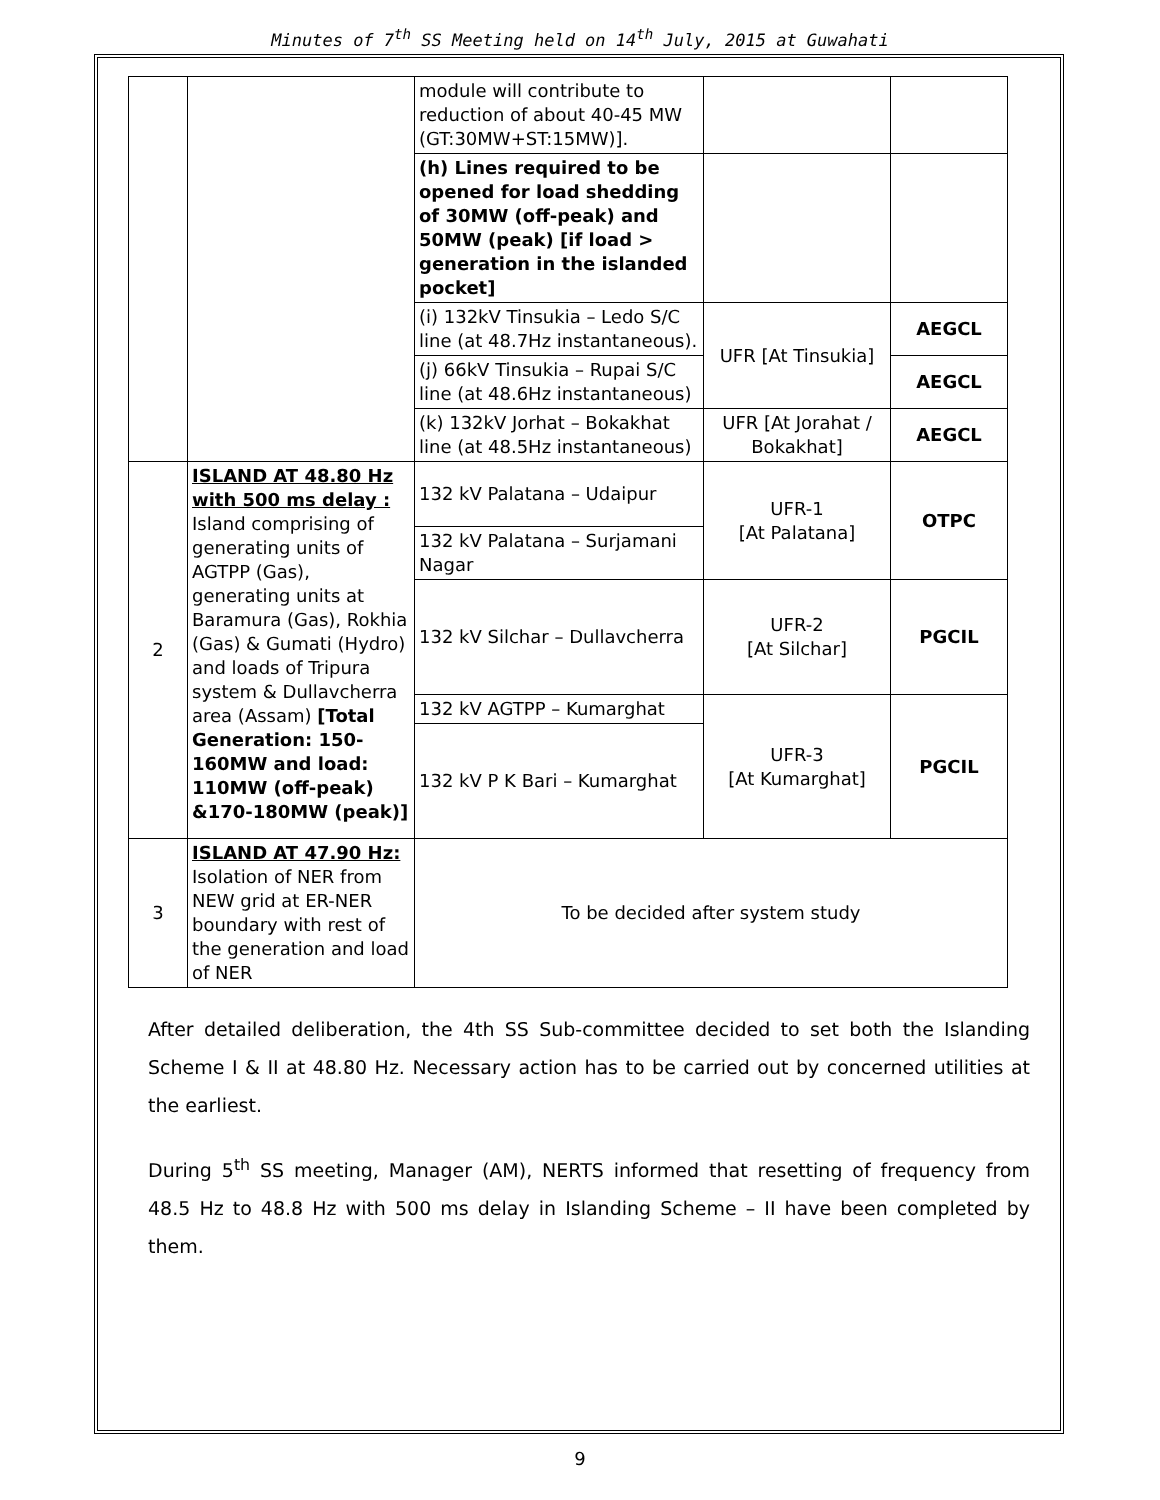Minutes of 7<sup>th</sup> SS Meeting held on 14<sup>th</sup> July, 2015 at Guwahati
| | | module will contribute to reduction of about 40-45 MW (GT:30MW+ST:15MW)]. | | |
| | | (h) Lines required to be opened for load shedding of 30MW (off-peak) and 50MW (peak) [if load > generation in the islanded pocket] | | |
| | | (i) 132kV Tinsukia – Ledo S/C line (at 48.7Hz instantaneous). | UFR [At Tinsukia] | AEGCL |
| | | (j) 66kV Tinsukia – Rupai S/C line (at 48.6Hz instantaneous) | | AEGCL |
| | | (k) 132kV Jorhat – Bokakhat line (at 48.5Hz instantaneous) | UFR [At Jorahat / Bokakhat] | AEGCL |
| 2 | ISLAND AT 48.80 Hz with 500 ms delay : Island comprising of generating units of AGTPP (Gas), generating units at Baramura (Gas), Rokhia (Gas) & Gumati (Hydro) and loads of Tripura system & Dullavcherra area (Assam) [Total Generation: 150-160MW and load: 110MW (off-peak) &170-180MW (peak)] | 132 kV Palatana – Udaipur | UFR-1 [At Palatana] | OTPC |
| | | 132 kV Palatana – Surjamani Nagar | | |
| | | 132 kV Silchar – Dullavcherra | UFR-2 [At Silchar] | PGCIL |
| | | 132 kV AGTPP – Kumarghat | UFR-3 [At Kumarghat] | PGCIL |
| | | 132 kV P K Bari – Kumarghat | | |
| 3 | ISLAND AT 47.90 Hz: Isolation of NER from NEW grid at ER-NER boundary with rest of the generation and load of NER | To be decided after system study | | |
After detailed deliberation, the 4th SS Sub-committee decided to set both the Islanding Scheme I & II at 48.80 Hz. Necessary action has to be carried out by concerned utilities at the earliest.
During 5<sup>th</sup> SS meeting, Manager (AM), NERTS informed that resetting of frequency from 48.5 Hz to 48.8 Hz with 500 ms delay in Islanding Scheme – II have been completed by them.
9